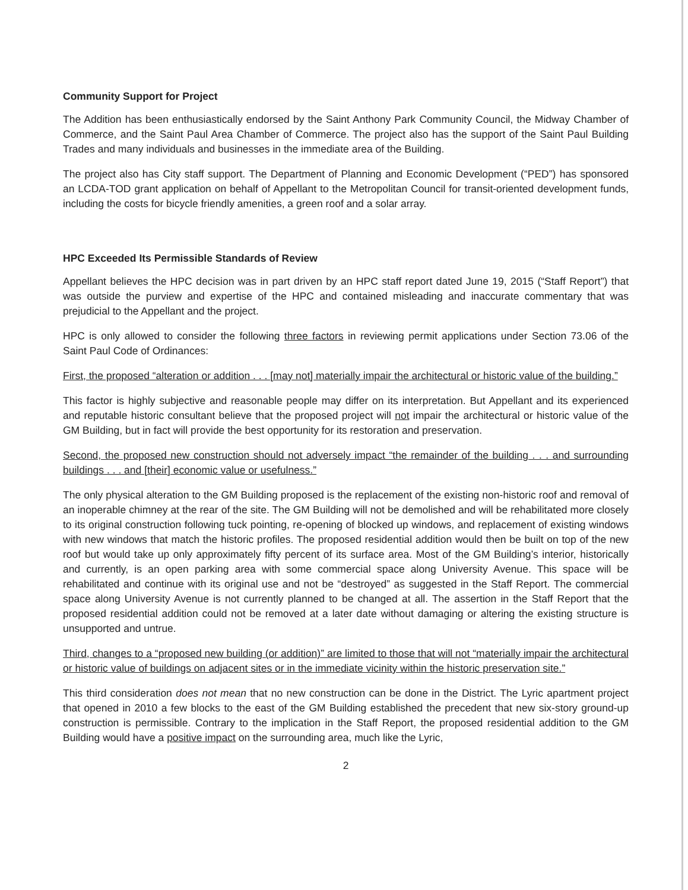Community Support for Project
The Addition has been enthusiastically endorsed by the Saint Anthony Park Community Council, the Midway Chamber of Commerce, and the Saint Paul Area Chamber of Commerce. The project also has the support of the Saint Paul Building Trades and many individuals and businesses in the immediate area of the Building.
The project also has City staff support. The Department of Planning and Economic Development (“PED”) has sponsored an LCDA-TOD grant application on behalf of Appellant to the Metropolitan Council for transit-oriented development funds, including the costs for bicycle friendly amenities, a green roof and a solar array.
HPC Exceeded Its Permissible Standards of Review
Appellant believes the HPC decision was in part driven by an HPC staff report dated June 19, 2015 (“Staff Report”) that was outside the purview and expertise of the HPC and contained misleading and inaccurate commentary that was prejudicial to the Appellant and the project.
HPC is only allowed to consider the following three factors in reviewing permit applications under Section 73.06 of the Saint Paul Code of Ordinances:
First, the proposed “alteration or addition . . . [may not] materially impair the architectural or historic value of the building.”
This factor is highly subjective and reasonable people may differ on its interpretation. But Appellant and its experienced and reputable historic consultant believe that the proposed project will not impair the architectural or historic value of the GM Building, but in fact will provide the best opportunity for its restoration and preservation.
Second, the proposed new construction should not adversely impact “the remainder of the building . . . and surrounding buildings . . . and [their] economic value or usefulness.”
The only physical alteration to the GM Building proposed is the replacement of the existing non-historic roof and removal of an inoperable chimney at the rear of the site. The GM Building will not be demolished and will be rehabilitated more closely to its original construction following tuck pointing, re-opening of blocked up windows, and replacement of existing windows with new windows that match the historic profiles. The proposed residential addition would then be built on top of the new roof but would take up only approximately fifty percent of its surface area. Most of the GM Building’s interior, historically and currently, is an open parking area with some commercial space along University Avenue. This space will be rehabilitated and continue with its original use and not be “destroyed” as suggested in the Staff Report. The commercial space along University Avenue is not currently planned to be changed at all. The assertion in the Staff Report that the proposed residential addition could not be removed at a later date without damaging or altering the existing structure is unsupported and untrue.
Third, changes to a “proposed new building (or addition)” are limited to those that will not “materially impair the architectural or historic value of buildings on adjacent sites or in the immediate vicinity within the historic preservation site.”
This third consideration does not mean that no new construction can be done in the District. The Lyric apartment project that opened in 2010 a few blocks to the east of the GM Building established the precedent that new six-story ground-up construction is permissible. Contrary to the implication in the Staff Report, the proposed residential addition to the GM Building would have a positive impact on the surrounding area, much like the Lyric,
2